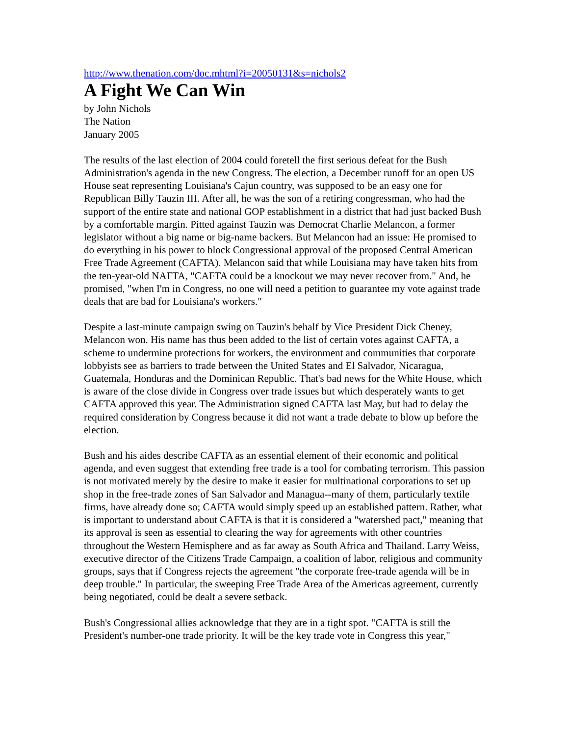http://www.thenation.com/doc.mhtml?i=20050131&s=nichols2
A Fight We Can Win
by John Nichols
The Nation
January 2005
The results of the last election of 2004 could foretell the first serious defeat for the Bush Administration's agenda in the new Congress. The election, a December runoff for an open US House seat representing Louisiana's Cajun country, was supposed to be an easy one for Republican Billy Tauzin III. After all, he was the son of a retiring congressman, who had the support of the entire state and national GOP establishment in a district that had just backed Bush by a comfortable margin. Pitted against Tauzin was Democrat Charlie Melancon, a former legislator without a big name or big-name backers. But Melancon had an issue: He promised to do everything in his power to block Congressional approval of the proposed Central American Free Trade Agreement (CAFTA). Melancon said that while Louisiana may have taken hits from the ten-year-old NAFTA, "CAFTA could be a knockout we may never recover from." And, he promised, "when I'm in Congress, no one will need a petition to guarantee my vote against trade deals that are bad for Louisiana's workers."
Despite a last-minute campaign swing on Tauzin's behalf by Vice President Dick Cheney, Melancon won. His name has thus been added to the list of certain votes against CAFTA, a scheme to undermine protections for workers, the environment and communities that corporate lobbyists see as barriers to trade between the United States and El Salvador, Nicaragua, Guatemala, Honduras and the Dominican Republic. That's bad news for the White House, which is aware of the close divide in Congress over trade issues but which desperately wants to get CAFTA approved this year. The Administration signed CAFTA last May, but had to delay the required consideration by Congress because it did not want a trade debate to blow up before the election.
Bush and his aides describe CAFTA as an essential element of their economic and political agenda, and even suggest that extending free trade is a tool for combating terrorism. This passion is not motivated merely by the desire to make it easier for multinational corporations to set up shop in the free-trade zones of San Salvador and Managua--many of them, particularly textile firms, have already done so; CAFTA would simply speed up an established pattern. Rather, what is important to understand about CAFTA is that it is considered a "watershed pact," meaning that its approval is seen as essential to clearing the way for agreements with other countries throughout the Western Hemisphere and as far away as South Africa and Thailand. Larry Weiss, executive director of the Citizens Trade Campaign, a coalition of labor, religious and community groups, says that if Congress rejects the agreement "the corporate free-trade agenda will be in deep trouble." In particular, the sweeping Free Trade Area of the Americas agreement, currently being negotiated, could be dealt a severe setback.
Bush's Congressional allies acknowledge that they are in a tight spot. "CAFTA is still the President's number-one trade priority. It will be the key trade vote in Congress this year,"